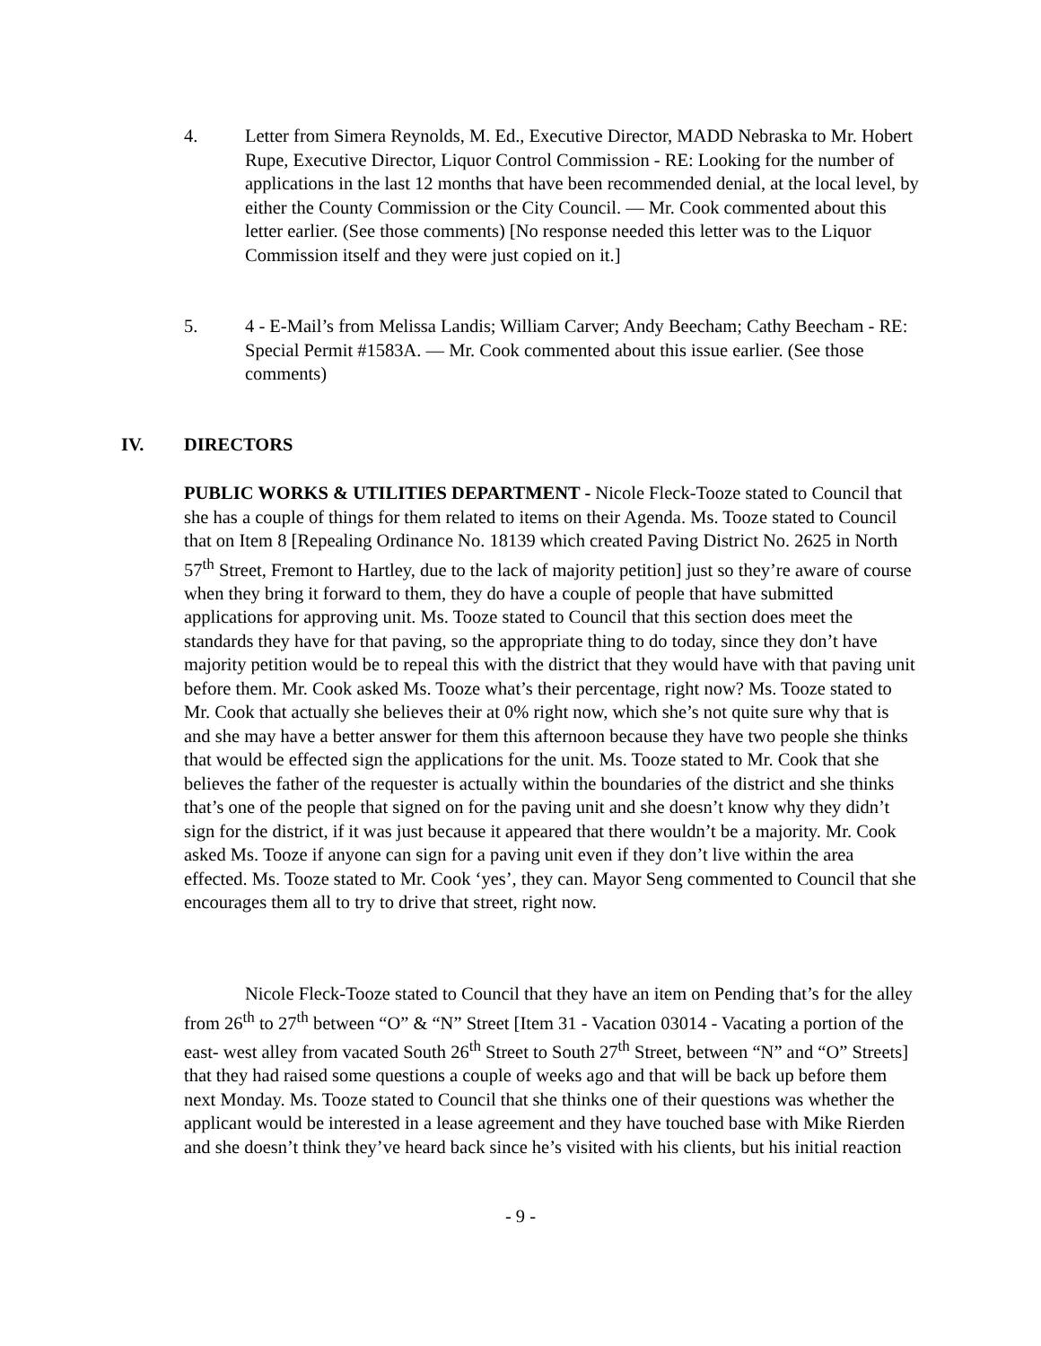4. Letter from Simera Reynolds, M. Ed., Executive Director, MADD Nebraska to Mr. Hobert Rupe, Executive Director, Liquor Control Commission - RE: Looking for the number of applications in the last 12 months that have been recommended denial, at the local level, by either the County Commission or the City Council. — Mr. Cook commented about this letter earlier. (See those comments) [No response needed this letter was to the Liquor Commission itself and they were just copied on it.]
5. 4 - E-Mail’s from Melissa Landis; William Carver; Andy Beecham; Cathy Beecham - RE: Special Permit #1583A. — Mr. Cook commented about this issue earlier. (See those comments)
IV. DIRECTORS
PUBLIC WORKS & UTILITIES DEPARTMENT - Nicole Fleck-Tooze stated to Council that she has a couple of things for them related to items on their Agenda. Ms. Tooze stated to Council that on Item 8 [Repealing Ordinance No. 18139 which created Paving District No. 2625 in North 57<sup>th</sup> Street, Fremont to Hartley, due to the lack of majority petition] just so they’re aware of course when they bring it forward to them, they do have a couple of people that have submitted applications for approving unit. Ms. Tooze stated to Council that this section does meet the standards they have for that paving, so the appropriate thing to do today, since they don’t have majority petition would be to repeal this with the district that they would have with that paving unit before them. Mr. Cook asked Ms. Tooze what’s their percentage, right now? Ms. Tooze stated to Mr. Cook that actually she believes their at 0% right now, which she’s not quite sure why that is and she may have a better answer for them this afternoon because they have two people she thinks that would be effected sign the applications for the unit. Ms. Tooze stated to Mr. Cook that she believes the father of the requester is actually within the boundaries of the district and she thinks that’s one of the people that signed on for the paving unit and she doesn’t know why they didn’t sign for the district, if it was just because it appeared that there wouldn’t be a majority. Mr. Cook asked Ms. Tooze if anyone can sign for a paving unit even if they don’t live within the area effected. Ms. Tooze stated to Mr. Cook ‘yes’, they can. Mayor Seng commented to Council that she encourages them all to try to drive that street, right now.
Nicole Fleck-Tooze stated to Council that they have an item on Pending that’s for the alley from 26<sup>th</sup> to 27<sup>th</sup> between “O” & “N” Street [Item 31 - Vacation 03014 - Vacating a portion of the east- west alley from vacated South 26<sup>th</sup> Street to South 27<sup>th</sup> Street, between “N” and “O” Streets] that they had raised some questions a couple of weeks ago and that will be back up before them next Monday. Ms. Tooze stated to Council that she thinks one of their questions was whether the applicant would be interested in a lease agreement and they have touched base with Mike Rierden and she doesn’t think they’ve heard back since he’s visited with his clients, but his initial reaction
- 9 -